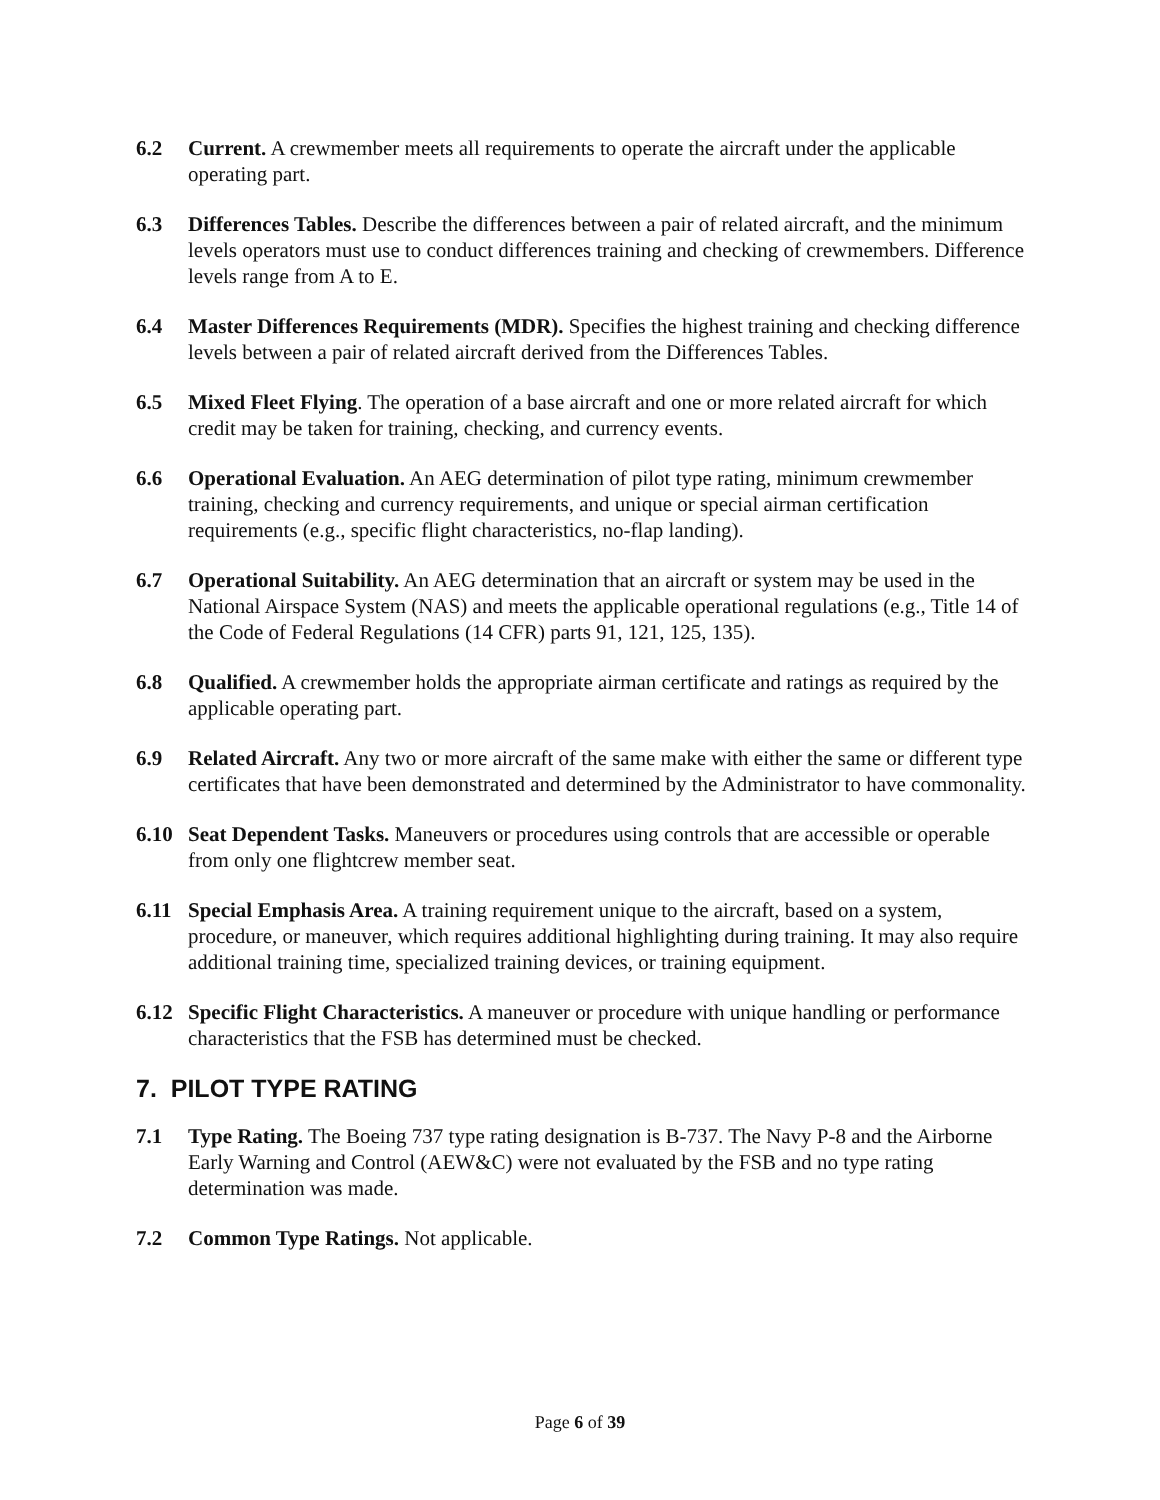6.2 Current. A crewmember meets all requirements to operate the aircraft under the applicable operating part.
6.3 Differences Tables. Describe the differences between a pair of related aircraft, and the minimum levels operators must use to conduct differences training and checking of crewmembers. Difference levels range from A to E.
6.4 Master Differences Requirements (MDR). Specifies the highest training and checking difference levels between a pair of related aircraft derived from the Differences Tables.
6.5 Mixed Fleet Flying. The operation of a base aircraft and one or more related aircraft for which credit may be taken for training, checking, and currency events.
6.6 Operational Evaluation. An AEG determination of pilot type rating, minimum crewmember training, checking and currency requirements, and unique or special airman certification requirements (e.g., specific flight characteristics, no-flap landing).
6.7 Operational Suitability. An AEG determination that an aircraft or system may be used in the National Airspace System (NAS) and meets the applicable operational regulations (e.g., Title 14 of the Code of Federal Regulations (14 CFR) parts 91, 121, 125, 135).
6.8 Qualified. A crewmember holds the appropriate airman certificate and ratings as required by the applicable operating part.
6.9 Related Aircraft. Any two or more aircraft of the same make with either the same or different type certificates that have been demonstrated and determined by the Administrator to have commonality.
6.10 Seat Dependent Tasks. Maneuvers or procedures using controls that are accessible or operable from only one flightcrew member seat.
6.11 Special Emphasis Area. A training requirement unique to the aircraft, based on a system, procedure, or maneuver, which requires additional highlighting during training. It may also require additional training time, specialized training devices, or training equipment.
6.12 Specific Flight Characteristics. A maneuver or procedure with unique handling or performance characteristics that the FSB has determined must be checked.
7. PILOT TYPE RATING
7.1 Type Rating. The Boeing 737 type rating designation is B-737. The Navy P-8 and the Airborne Early Warning and Control (AEW&C) were not evaluated by the FSB and no type rating determination was made.
7.2 Common Type Ratings. Not applicable.
Page 6 of 39